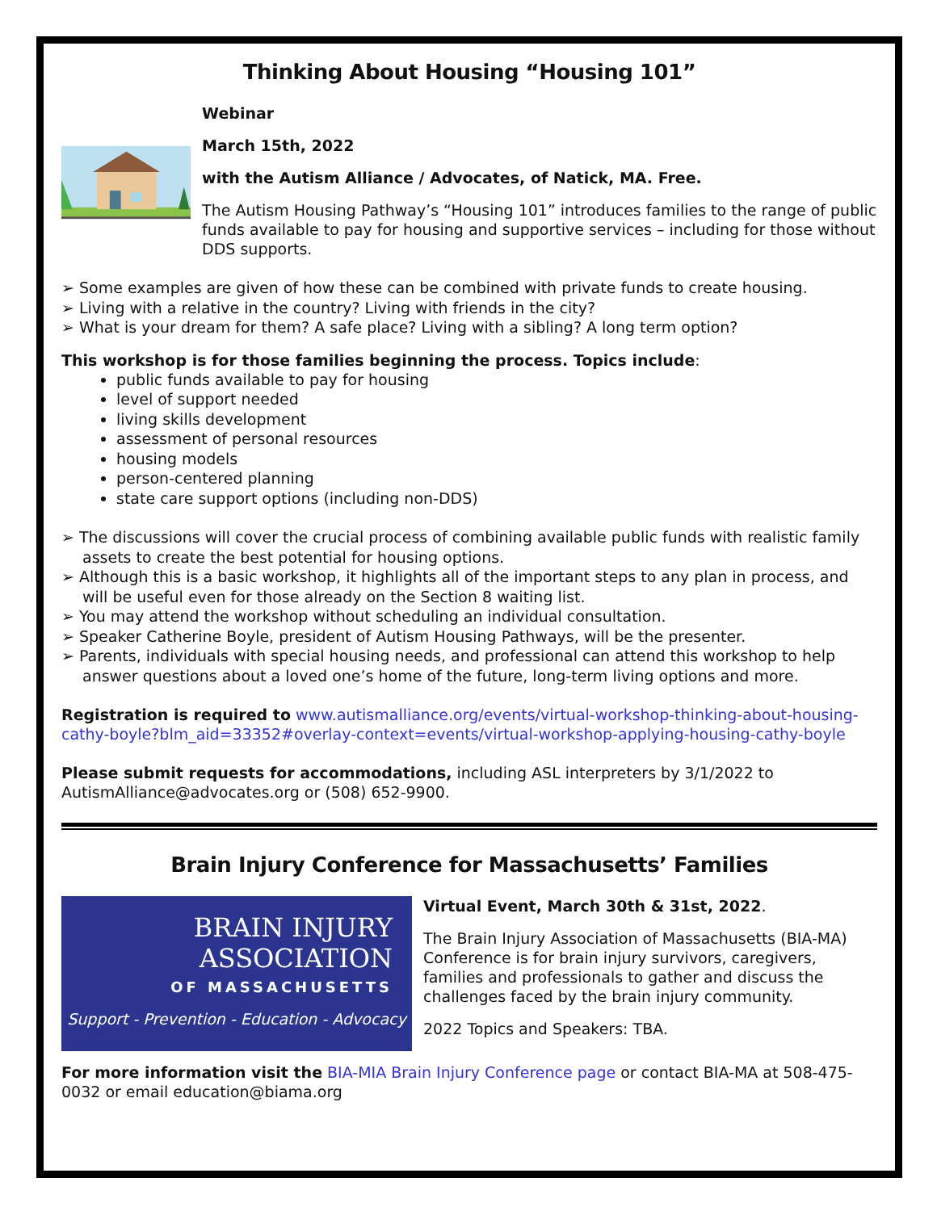Thinking About Housing “Housing 101”
Webinar
March 15th, 2022
with the Autism Alliance / Advocates, of Natick, MA. Free.
The Autism Housing Pathway’s “Housing 101” introduces families to the range of public funds available to pay for housing and supportive services – including for those without DDS supports.
➢ Some examples are given of how these can be combined with private funds to create housing.
➢ Living with a relative in the country? Living with friends in the city?
➢ What is your dream for them? A safe place? Living with a sibling? A long term option?
This workshop is for those families beginning the process. Topics include:
public funds available to pay for housing
level of support needed
living skills development
assessment of personal resources
housing models
person-centered planning
state care support options (including non-DDS)
➢ The discussions will cover the crucial process of combining available public funds with realistic family assets to create the best potential for housing options.
➢ Although this is a basic workshop, it highlights all of the important steps to any plan in process, and will be useful even for those already on the Section 8 waiting list.
➢ You may attend the workshop without scheduling an individual consultation.
➢ Speaker Catherine Boyle, president of Autism Housing Pathways, will be the presenter.
➢ Parents, individuals with special housing needs, and professional can attend this workshop to help answer questions about a loved one’s home of the future, long-term living options and more.
Registration is required to www.autismalliance.org/events/virtual-workshop-thinking-about-housing-cathy-boyle?blm_aid=33352#overlay-context=events/virtual-workshop-applying-housing-cathy-boyle
Please submit requests for accommodations, including ASL interpreters by 3/1/2022 to AutismAlliance@advocates.org or (508) 652-9900.
Brain Injury Conference for Massachusetts’ Families
BRAIN INJURY
ASSOCIATION
OF MASSACHUSETTS
Support - Prevention - Education - Advocacy
Virtual Event, March 30th & 31st, 2022.
The Brain Injury Association of Massachusetts (BIA-MA) Conference is for brain injury survivors, caregivers, families and professionals to gather and discuss the challenges faced by the brain injury community.
2022 Topics and Speakers: TBA.
For more information visit the BIA-MIA Brain Injury Conference page or contact BIA-MA at 508-475-0032 or email education@biama.org